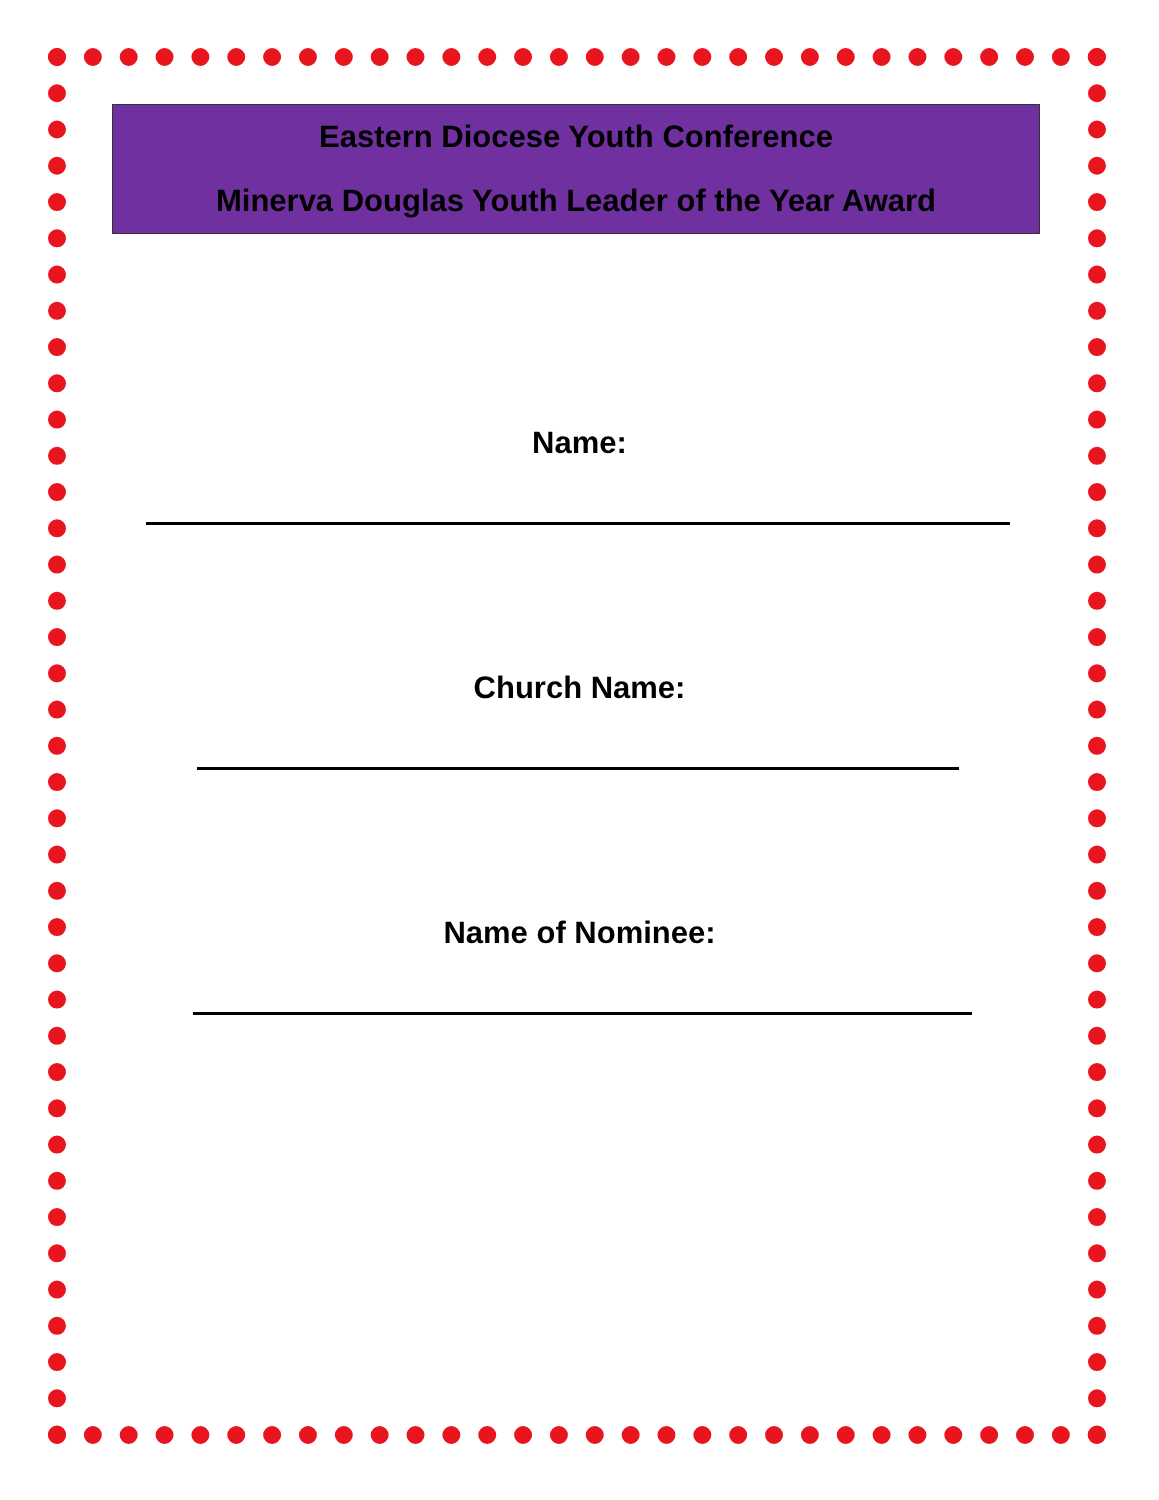Eastern Diocese Youth Conference
Minerva Douglas Youth Leader of the Year Award
Name:
Church Name:
Name of Nominee: